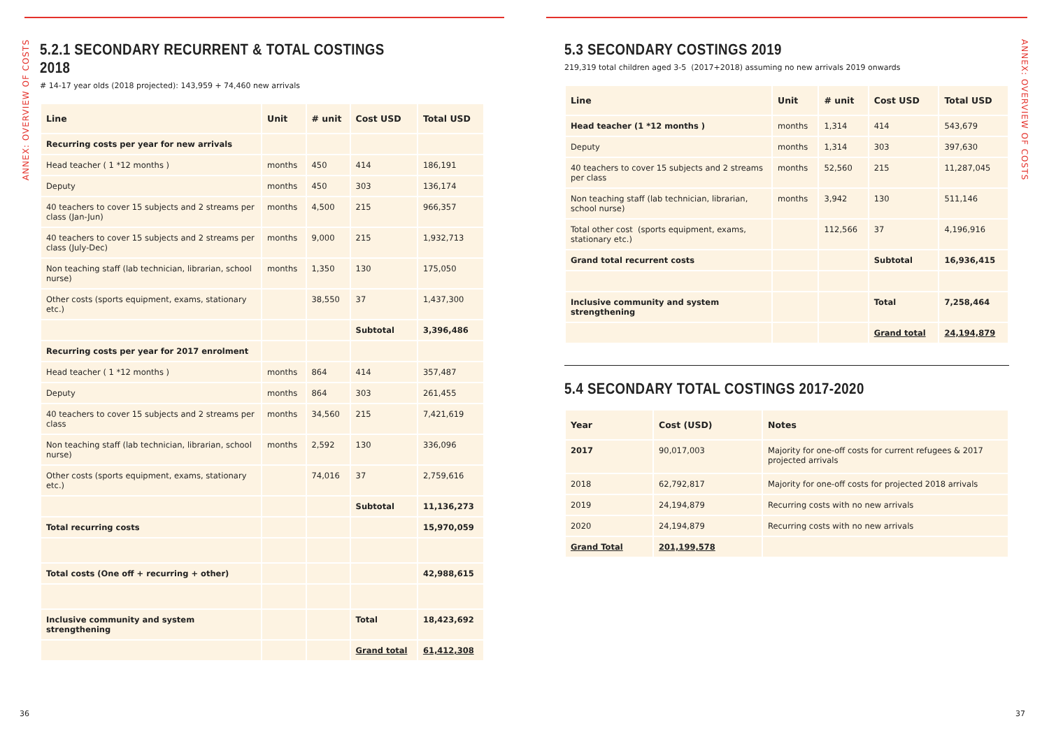ANNEX: OVERVIEW OF COSTS
5.2.1 SECONDARY RECURRENT & TOTAL COSTINGS 2018
# 14-17 year olds (2018 projected): 143,959 + 74,460 new arrivals
| Line | Unit | # unit | Cost USD | Total USD |
| --- | --- | --- | --- | --- |
| Recurring costs per year for new arrivals | | | | |
| Head teacher ( 1 *12 months ) | months | 450 | 414 | 186,191 |
| Deputy | months | 450 | 303 | 136,174 |
| 40 teachers to cover 15 subjects and 2 streams per class (Jan-Jun) | months | 4,500 | 215 | 966,357 |
| 40 teachers to cover 15 subjects and 2 streams per class (July-Dec) | months | 9,000 | 215 | 1,932,713 |
| Non teaching staff (lab technician, librarian, school nurse) | months | 1,350 | 130 | 175,050 |
| Other costs (sports equipment, exams, stationary etc.) | | 38,550 | 37 | 1,437,300 |
| | | | Subtotal | 3,396,486 |
| Recurring costs per year for 2017 enrolment | | | | |
| Head teacher ( 1 *12 months ) | months | 864 | 414 | 357,487 |
| Deputy | months | 864 | 303 | 261,455 |
| 40 teachers to cover 15 subjects and 2 streams per class | months | 34,560 | 215 | 7,421,619 |
| Non teaching staff (lab technician, librarian, school nurse) | months | 2,592 | 130 | 336,096 |
| Other costs (sports equipment, exams, stationary etc.) | | 74,016 | 37 | 2,759,616 |
| | | | Subtotal | 11,136,273 |
| Total recurring costs | | | | 15,970,059 |
| Total costs (One off + recurring + other) | | | | 42,988,615 |
| Inclusive community and system strengthening | | | Total | 18,423,692 |
| | | | Grand total | 61,412,308 |
36
ANNEX: OVERVIEW OF COSTS
5.3 SECONDARY COSTINGS 2019
219,319 total children aged 3-5 (2017+2018) assuming no new arrivals 2019 onwards
| Line | Unit | # unit | Cost USD | Total USD |
| --- | --- | --- | --- | --- |
| Head teacher (1 *12 months ) | months | 1,314 | 414 | 543,679 |
| Deputy | months | 1,314 | 303 | 397,630 |
| 40 teachers to cover 15 subjects and 2 streams per class | months | 52,560 | 215 | 11,287,045 |
| Non teaching staff (lab technician, librarian, school nurse) | months | 3,942 | 130 | 511,146 |
| Total other cost (sports equipment, exams, stationary etc.) | | 112,566 | 37 | 4,196,916 |
| Grand total recurrent costs | | | Subtotal | 16,936,415 |
| Inclusive community and system strengthening | | | Total | 7,258,464 |
| | | | Grand total | 24,194,879 |
5.4 SECONDARY TOTAL COSTINGS 2017-2020
| Year | Cost (USD) | Notes |
| --- | --- | --- |
| 2017 | 90,017,003 | Majority for one-off costs for current refugees & 2017 projected arrivals |
| 2018 | 62,792,817 | Majority for one-off costs for projected 2018 arrivals |
| 2019 | 24,194,879 | Recurring costs with no new arrivals |
| 2020 | 24,194,879 | Recurring costs with no new arrivals |
| Grand Total | 201,199,578 | |
37